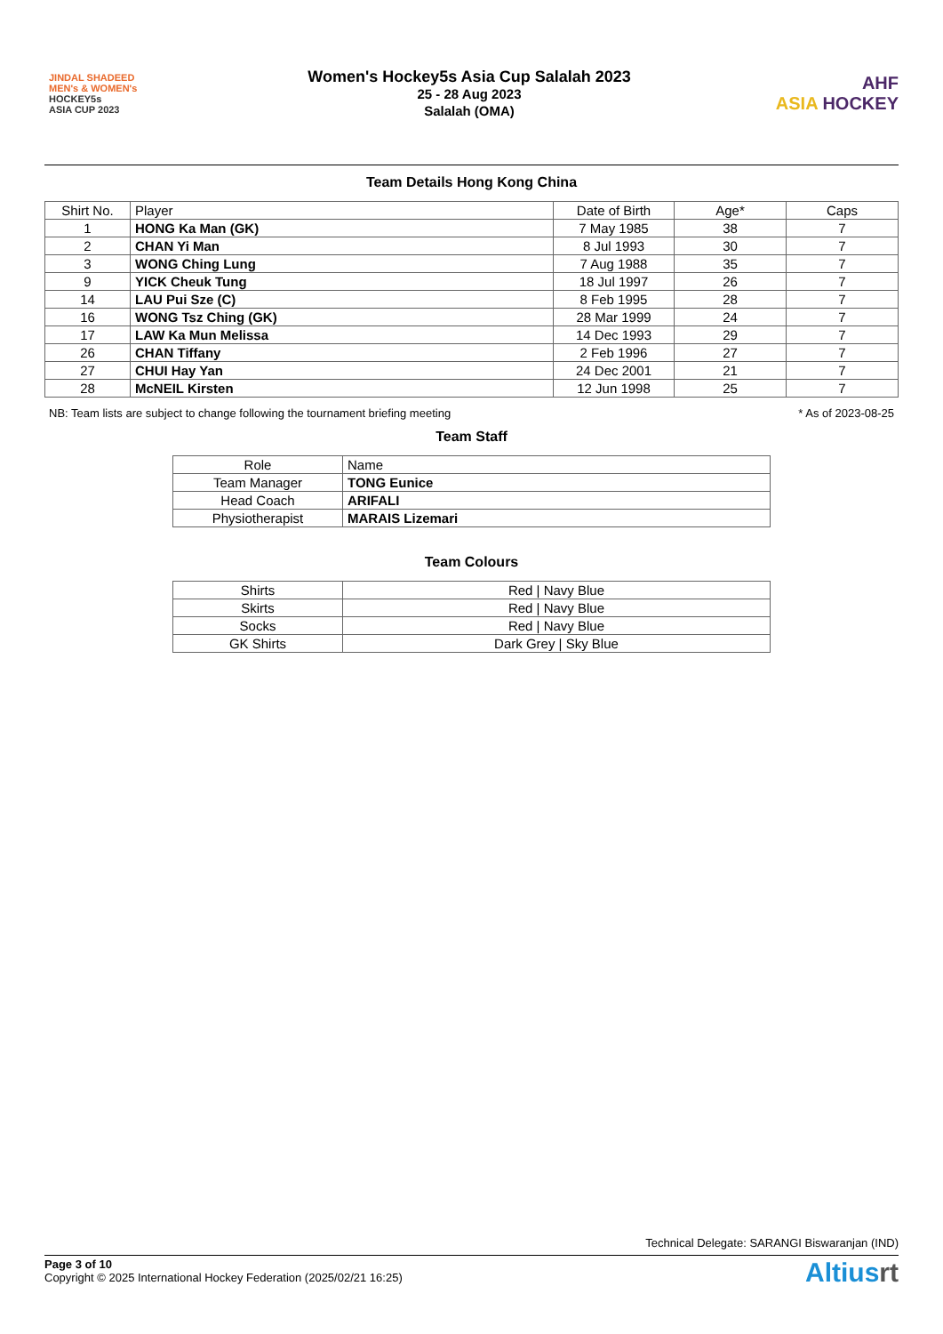JINDAL SHADEED
MEN's & WOMEN's
HOCKEY5s
ASIA CUP 2023
Women's Hockey5s Asia Cup Salalah 2023
25 - 28 Aug 2023
Salalah (OMA)
AHF
ASIA HOCKEY
Team Details Hong Kong China
| Shirt No. | Player | Date of Birth | Age* | Caps |
| 1 | HONG Ka Man (GK) | 7 May 1985 | 38 | 7 |
| 2 | CHAN Yi Man | 8 Jul 1993 | 30 | 7 |
| 3 | WONG Ching Lung | 7 Aug 1988 | 35 | 7 |
| 9 | YICK Cheuk Tung | 18 Jul 1997 | 26 | 7 |
| 14 | LAU Pui Sze (C) | 8 Feb 1995 | 28 | 7 |
| 16 | WONG Tsz Ching (GK) | 28 Mar 1999 | 24 | 7 |
| 17 | LAW Ka Mun Melissa | 14 Dec 1993 | 29 | 7 |
| 26 | CHAN Tiffany | 2 Feb 1996 | 27 | 7 |
| 27 | CHUI Hay Yan | 24 Dec 2001 | 21 | 7 |
| 28 | McNEIL Kirsten | 12 Jun 1998 | 25 | 7 |
NB: Team lists are subject to change following the tournament briefing meeting * As of 2023-08-25
Team Staff
| Role | Name |
| Team Manager | TONG Eunice |
| Head Coach | ARIFALI |
| Physiotherapist | MARAIS Lizemari |
Team Colours
| Shirts | Red / Navy Blue |
| Skirts | Red / Navy Blue |
| Socks | Red / Navy Blue |
| GK Shirts | Dark Grey / Sky Blue |
Technical Delegate: SARANGI Biswaranjan (IND)
Page 3 of 10
Copyright © 2025 International Hockey Federation (2025/02/21 16:25)
Altiusrt